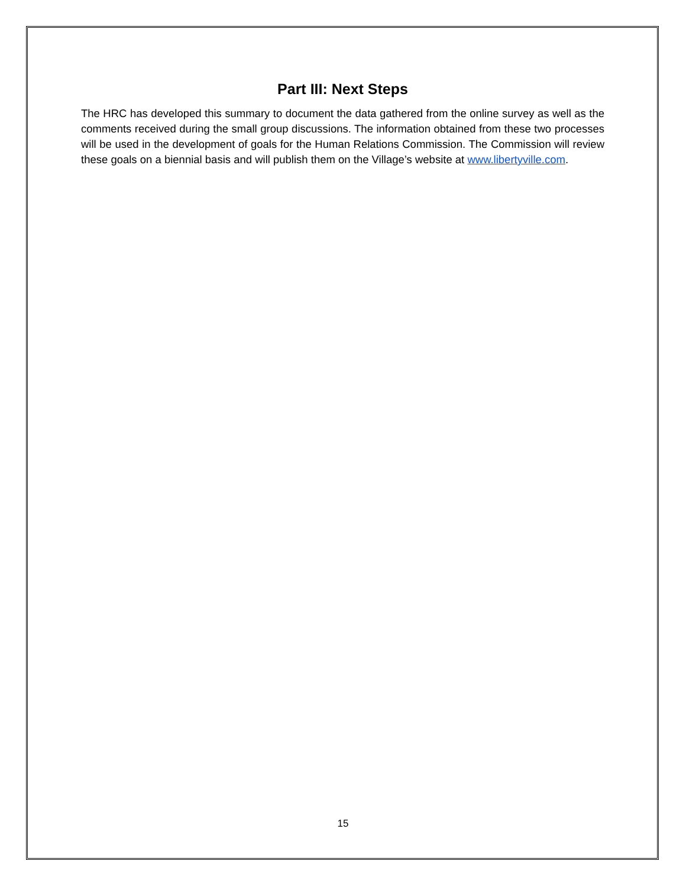Part III: Next Steps
The HRC has developed this summary to document the data gathered from the online survey as well as the comments received during the small group discussions. The information obtained from these two processes will be used in the development of goals for the Human Relations Commission. The Commission will review these goals on a biennial basis and will publish them on the Village’s website at www.libertyville.com.
15